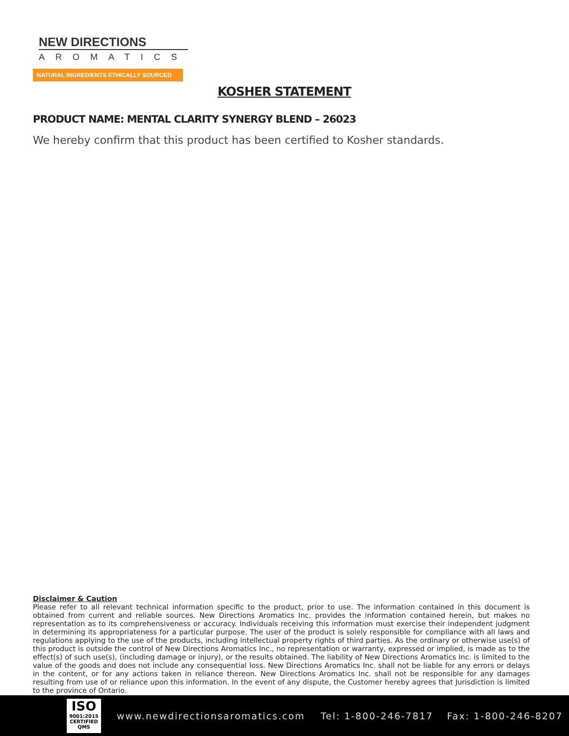NEW DIRECTIONS
AROMATICS
NATURAL INGREDIENTS ETHICALLY SOURCED
KOSHER STATEMENT
PRODUCT NAME: MENTAL CLARITY SYNERGY BLEND – 26023
We hereby confirm that this product has been certified to Kosher standards.
Disclaimer & Caution
Please refer to all relevant technical information specific to the product, prior to use. The information contained in this document is obtained from current and reliable sources. New Directions Aromatics Inc. provides the information contained herein, but makes no representation as to its comprehensiveness or accuracy. Individuals receiving this information must exercise their independent judgment in determining its appropriateness for a particular purpose. The user of the product is solely responsible for compliance with all laws and regulations applying to the use of the products, including intellectual property rights of third parties. As the ordinary or otherwise use(s) of this product is outside the control of New Directions Aromatics Inc., no representation or warranty, expressed or implied, is made as to the effect(s) of such use(s), (including damage or injury), or the results obtained. The liability of New Directions Aromatics Inc. is limited to the value of the goods and does not include any consequential loss. New Directions Aromatics Inc. shall not be liable for any errors or delays in the content, or for any actions taken in reliance thereon. New Directions Aromatics Inc. shall not be responsible for any damages resulting from use of or reliance upon this information. In the event of any dispute, the Customer hereby agrees that Jurisdiction is limited to the province of Ontario.
ISO
9001:2015
CERTIFIED QMS
www.newdirectionsaromatics.com Tel: 1-800-246-7817 Fax: 1-800-246-8207